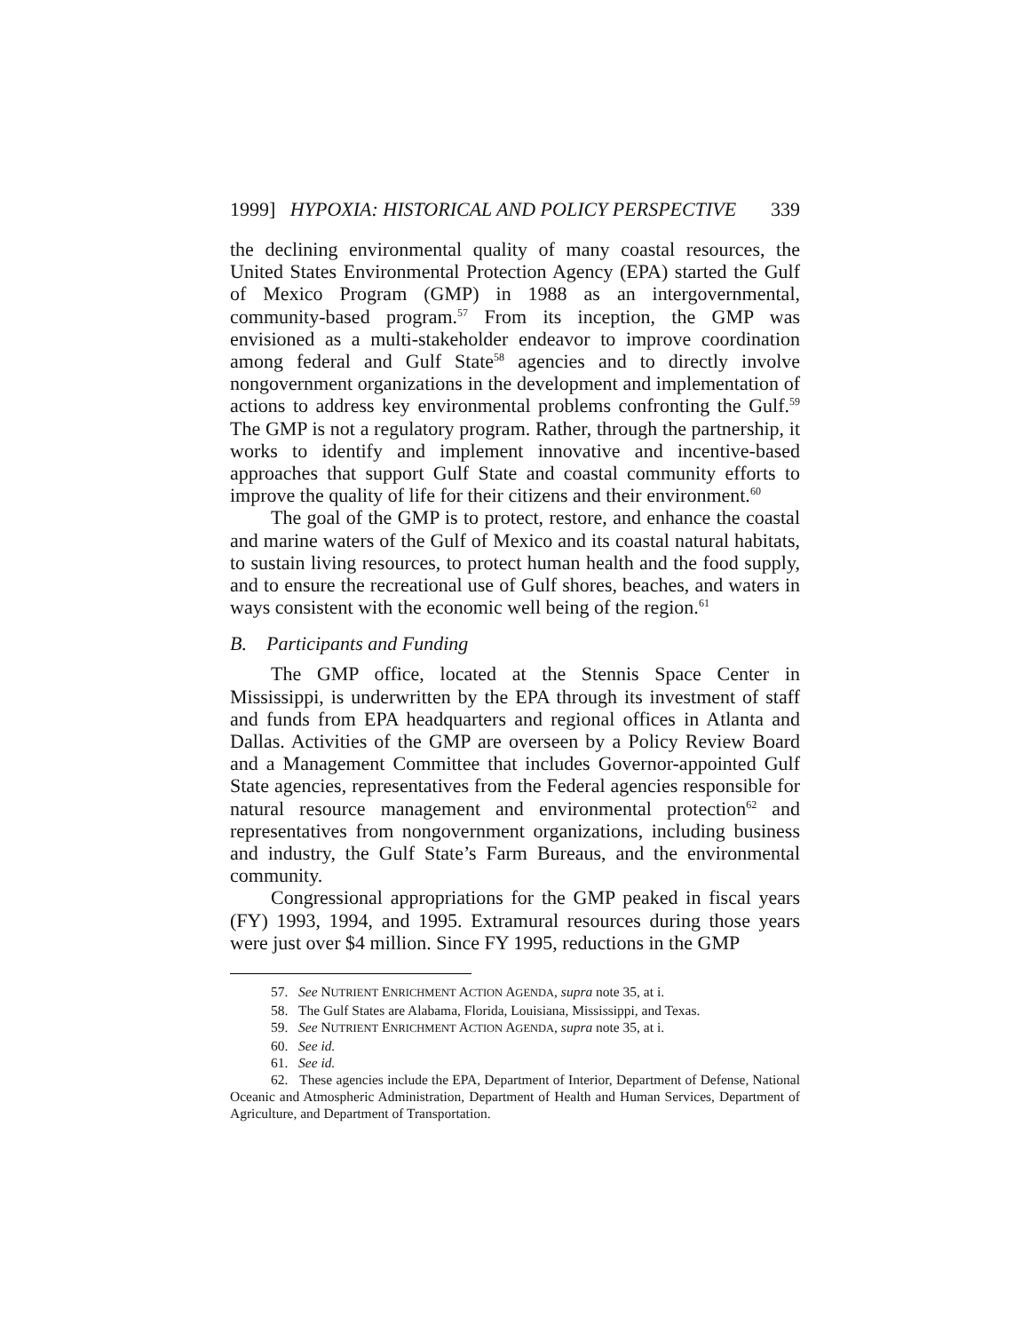1999] HYPOXIA: HISTORICAL AND POLICY PERSPECTIVE 339
the declining environmental quality of many coastal resources, the United States Environmental Protection Agency (EPA) started the Gulf of Mexico Program (GMP) in 1988 as an intergovernmental, community-based program.<sup>57</sup> From its inception, the GMP was envisioned as a multi-stakeholder endeavor to improve coordination among federal and Gulf State<sup>58</sup> agencies and to directly involve nongovernment organizations in the development and implementation of actions to address key environmental problems confronting the Gulf.<sup>59</sup> The GMP is not a regulatory program. Rather, through the partnership, it works to identify and implement innovative and incentive-based approaches that support Gulf State and coastal community efforts to improve the quality of life for their citizens and their environment.<sup>60</sup>
The goal of the GMP is to protect, restore, and enhance the coastal and marine waters of the Gulf of Mexico and its coastal natural habitats, to sustain living resources, to protect human health and the food supply, and to ensure the recreational use of Gulf shores, beaches, and waters in ways consistent with the economic well being of the region.<sup>61</sup>
B. Participants and Funding
The GMP office, located at the Stennis Space Center in Mississippi, is underwritten by the EPA through its investment of staff and funds from EPA headquarters and regional offices in Atlanta and Dallas. Activities of the GMP are overseen by a Policy Review Board and a Management Committee that includes Governor-appointed Gulf State agencies, representatives from the Federal agencies responsible for natural resource management and environmental protection<sup>62</sup> and representatives from nongovernment organizations, including business and industry, the Gulf State’s Farm Bureaus, and the environmental community.
Congressional appropriations for the GMP peaked in fiscal years (FY) 1993, 1994, and 1995. Extramural resources during those years were just over $4 million. Since FY 1995, reductions in the GMP
57. See NUTRIENT ENRICHMENT ACTION AGENDA, supra note 35, at i.
58. The Gulf States are Alabama, Florida, Louisiana, Mississippi, and Texas.
59. See NUTRIENT ENRICHMENT ACTION AGENDA, supra note 35, at i.
60. See id.
61. See id.
62. These agencies include the EPA, Department of Interior, Department of Defense, National Oceanic and Atmospheric Administration, Department of Health and Human Services, Department of Agriculture, and Department of Transportation.